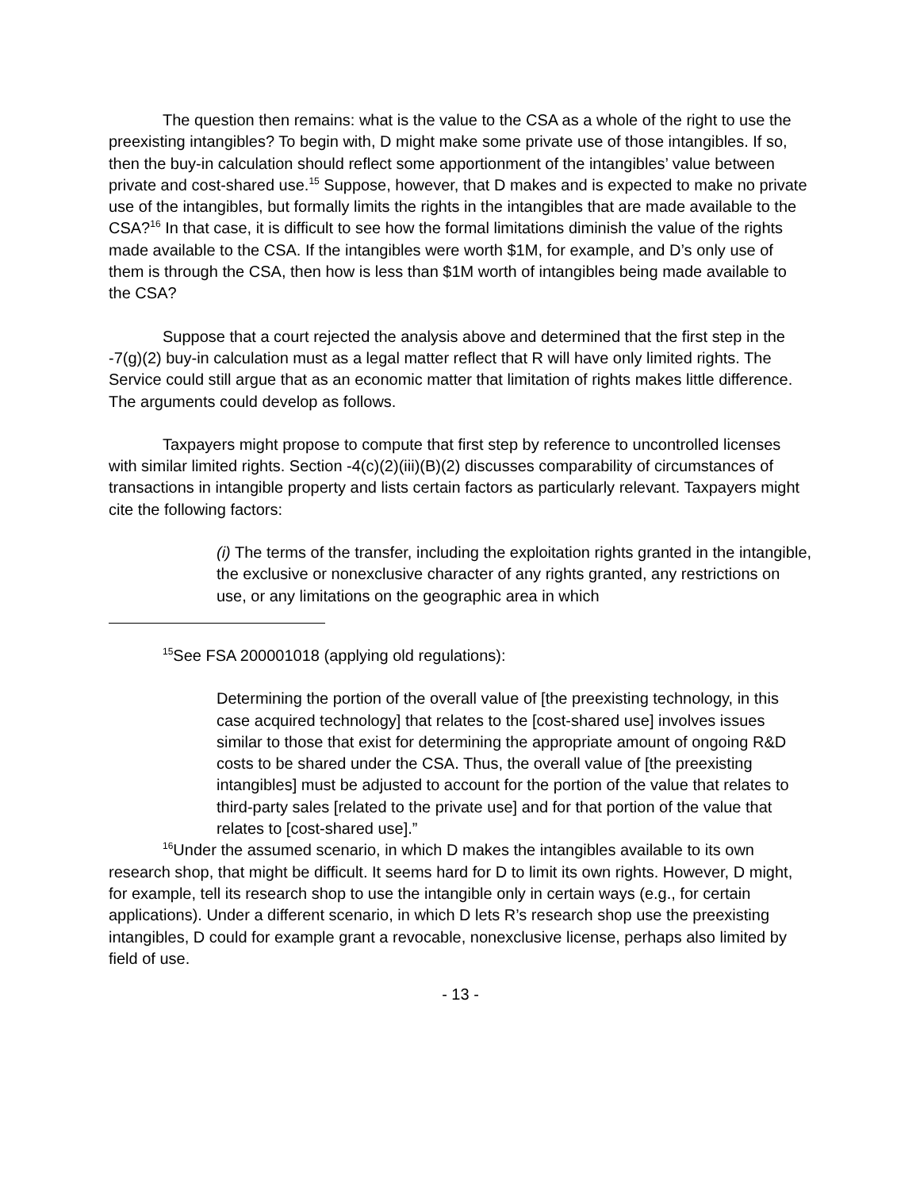The question then remains: what is the value to the CSA as a whole of the right to use the preexisting intangibles? To begin with, D might make some private use of those intangibles. If so, then the buy-in calculation should reflect some apportionment of the intangibles’ value between private and cost-shared use.<sup>15</sup> Suppose, however, that D makes and is expected to make no private use of the intangibles, but formally limits the rights in the intangibles that are made available to the CSA?<sup>16</sup> In that case, it is difficult to see how the formal limitations diminish the value of the rights made available to the CSA. If the intangibles were worth $1M, for example, and D’s only use of them is through the CSA, then how is less than $1M worth of intangibles being made available to the CSA?
Suppose that a court rejected the analysis above and determined that the first step in the -7(g)(2) buy-in calculation must as a legal matter reflect that R will have only limited rights. The Service could still argue that as an economic matter that limitation of rights makes little difference. The arguments could develop as follows.
Taxpayers might propose to compute that first step by reference to uncontrolled licenses with similar limited rights. Section -4(c)(2)(iii)(B)(2) discusses comparability of circumstances of transactions in intangible property and lists certain factors as particularly relevant. Taxpayers might cite the following factors:
(i) The terms of the transfer, including the exploitation rights granted in the intangible, the exclusive or nonexclusive character of any rights granted, any restrictions on use, or any limitations on the geographic area in which
<sup>15</sup> See FSA 200001018 (applying old regulations):
Determining the portion of the overall value of [the preexisting technology, in this case acquired technology] that relates to the [cost-shared use] involves issues similar to those that exist for determining the appropriate amount of ongoing R&D costs to be shared under the CSA. Thus, the overall value of [the preexisting intangibles] must be adjusted to account for the portion of the value that relates to third-party sales [related to the private use] and for that portion of the value that relates to [cost-shared use].”
<sup>16</sup> Under the assumed scenario, in which D makes the intangibles available to its own research shop, that might be difficult. It seems hard for D to limit its own rights. However, D might, for example, tell its research shop to use the intangible only in certain ways (e.g., for certain applications). Under a different scenario, in which D lets R’s research shop use the preexisting intangibles, D could for example grant a revocable, nonexclusive license, perhaps also limited by field of use.
- 13 -